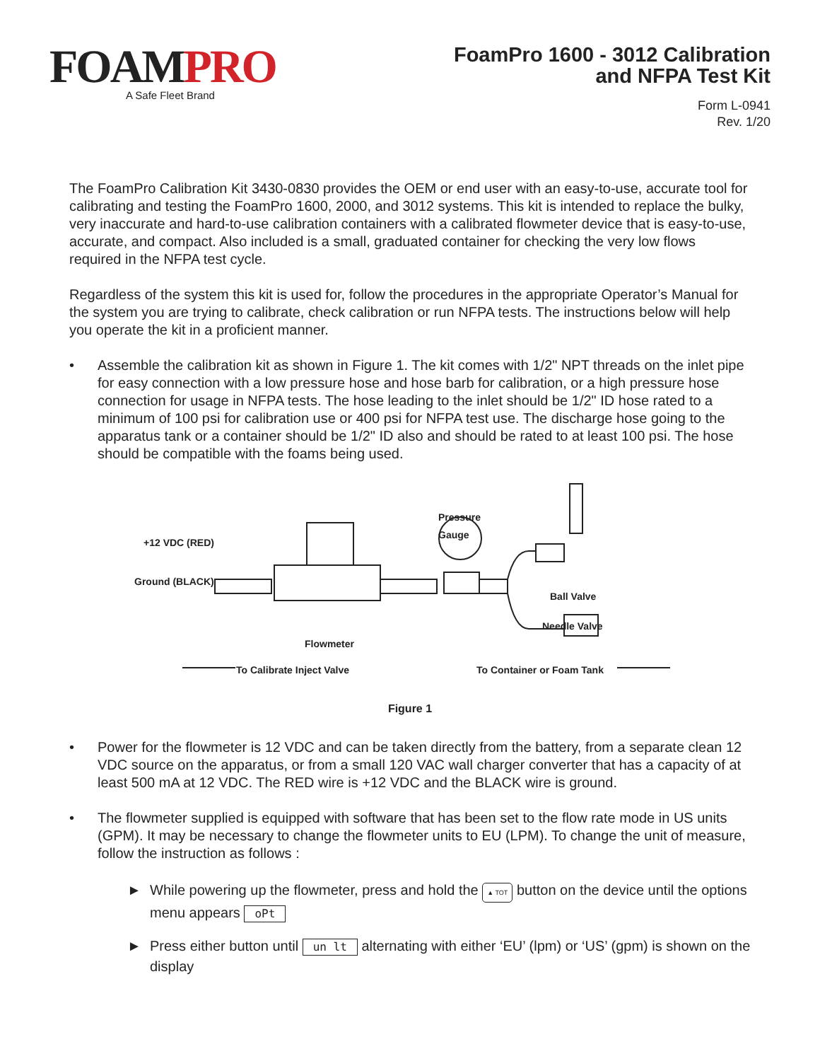FOAMPRO
A Safe Fleet Brand
FoamPro 1600 - 3012 Calibration
and NFPA Test Kit
Form L-0941
Rev. 1/20
The FoamPro Calibration Kit 3430-0830 provides the OEM or end user with an easy-to-use, accurate tool for calibrating and testing the FoamPro 1600, 2000, and 3012 systems. This kit is intended to replace the bulky, very inaccurate and hard-to-use calibration containers with a calibrated flowmeter device that is easy-to-use, accurate, and compact. Also included is a small, graduated container for checking the very low flows required in the NFPA test cycle.
Regardless of the system this kit is used for, follow the procedures in the appropriate Operator’s Manual for the system you are trying to calibrate, check calibration or run NFPA tests. The instructions below will help you operate the kit in a proficient manner.
• Assemble the calibration kit as shown in Figure 1. The kit comes with 1/2" NPT threads on the inlet pipe for easy connection with a low pressure hose and hose barb for calibration, or a high pressure hose connection for usage in NFPA tests. The hose leading to the inlet should be 1/2" ID hose rated to a minimum of 100 psi for calibration use or 400 psi for NFPA test use. The discharge hose going to the apparatus tank or a container should be 1/2" ID also and should be rated to at least 100 psi. The hose should be compatible with the foams being used.
Pressure
Gauge
+12 VDC (RED)
Ground (BLACK)
Ball Valve
Needle Valve
Flowmeter
To Calibrate Inject Valve To Container or Foam Tank
Figure 1
• Power for the flowmeter is 12 VDC and can be taken directly from the battery, from a separate clean 12 VDC source on the apparatus, or from a small 120 VAC wall charger converter that has a capacity of at least 500 mA at 12 VDC. The RED wire is +12 VDC and the BLACK wire is ground.
• The flowmeter supplied is equipped with software that has been set to the flow rate mode in US units (GPM). It may be necessary to change the flowmeter units to EU (LPM). To change the unit of measure, follow the instruction as follows :
► While powering up the flowmeter, press and hold the ▲ TOT button on the device until the options menu appears oPt
► Press either button until un lt alternating with either ‘EU’ (lpm) or ‘US’ (gpm) is shown on the display